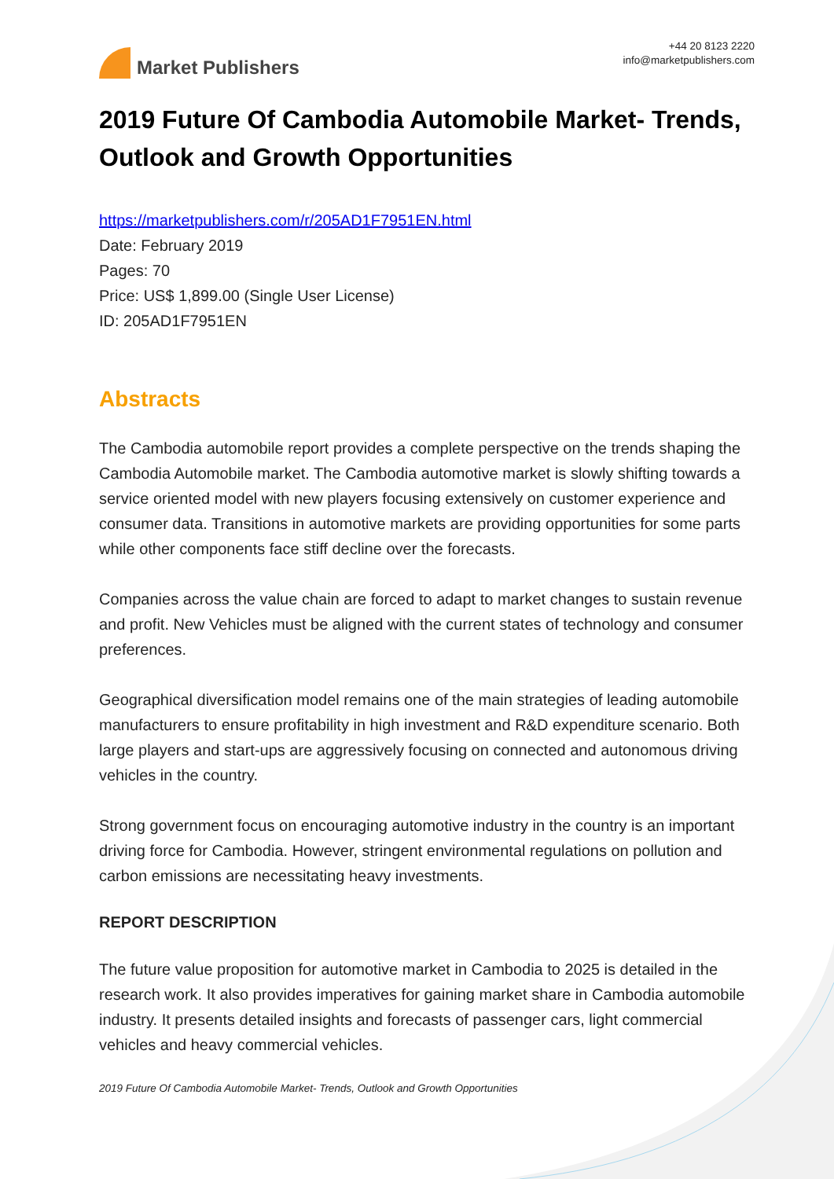Market Publishers
+44 20 8123 2220
info@marketpublishers.com
2019 Future Of Cambodia Automobile Market- Trends, Outlook and Growth Opportunities
https://marketpublishers.com/r/205AD1F7951EN.html
Date: February 2019
Pages: 70
Price: US$ 1,899.00 (Single User License)
ID: 205AD1F7951EN
Abstracts
The Cambodia automobile report provides a complete perspective on the trends shaping the Cambodia Automobile market. The Cambodia automotive market is slowly shifting towards a service oriented model with new players focusing extensively on customer experience and consumer data. Transitions in automotive markets are providing opportunities for some parts while other components face stiff decline over the forecasts.
Companies across the value chain are forced to adapt to market changes to sustain revenue and profit. New Vehicles must be aligned with the current states of technology and consumer preferences.
Geographical diversification model remains one of the main strategies of leading automobile manufacturers to ensure profitability in high investment and R&D expenditure scenario. Both large players and start-ups are aggressively focusing on connected and autonomous driving vehicles in the country.
Strong government focus on encouraging automotive industry in the country is an important driving force for Cambodia. However, stringent environmental regulations on pollution and carbon emissions are necessitating heavy investments.
REPORT DESCRIPTION
The future value proposition for automotive market in Cambodia to 2025 is detailed in the research work. It also provides imperatives for gaining market share in Cambodia automobile industry. It presents detailed insights and forecasts of passenger cars, light commercial vehicles and heavy commercial vehicles.
2019 Future Of Cambodia Automobile Market- Trends, Outlook and Growth Opportunities